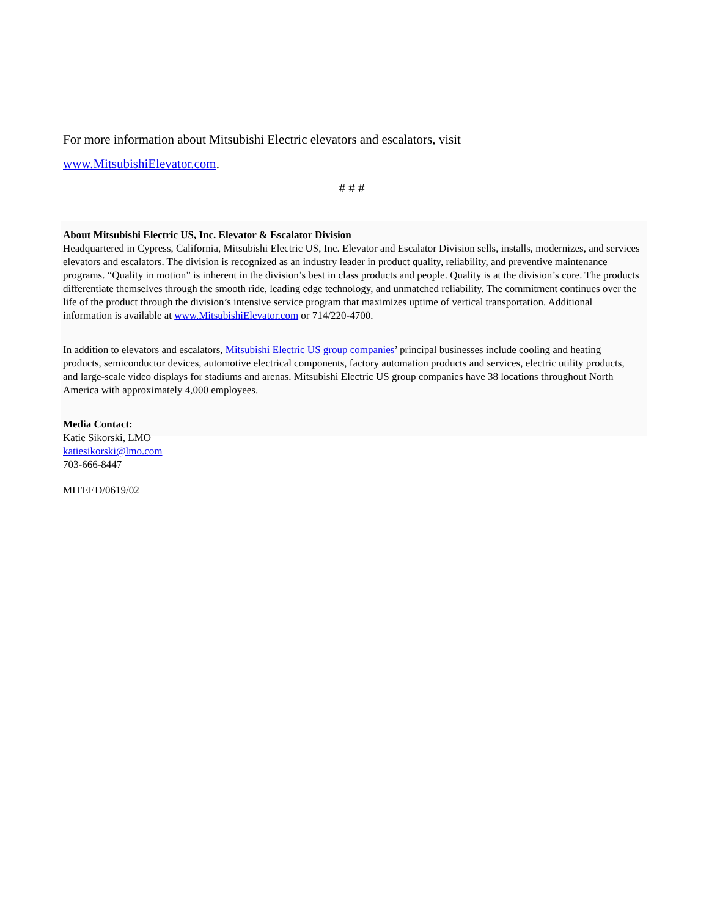For more information about Mitsubishi Electric elevators and escalators, visit
www.MitsubishiElevator.com.
# # #
About Mitsubishi Electric US, Inc. Elevator & Escalator Division
Headquartered in Cypress, California, Mitsubishi Electric US, Inc. Elevator and Escalator Division sells, installs, modernizes, and services elevators and escalators. The division is recognized as an industry leader in product quality, reliability, and preventive maintenance programs. “Quality in motion” is inherent in the division’s best in class products and people. Quality is at the division’s core. The products differentiate themselves through the smooth ride, leading edge technology, and unmatched reliability. The commitment continues over the life of the product through the division’s intensive service program that maximizes uptime of vertical transportation. Additional information is available at www.MitsubishiElevator.com or 714/220-4700.
In addition to elevators and escalators, Mitsubishi Electric US group companies’ principal businesses include cooling and heating products, semiconductor devices, automotive electrical components, factory automation products and services, electric utility products, and large-scale video displays for stadiums and arenas. Mitsubishi Electric US group companies have 38 locations throughout North America with approximately 4,000 employees.
Media Contact:
Katie Sikorski, LMO
katiesikorski@lmo.com
703-666-8447
MITEED/0619/02